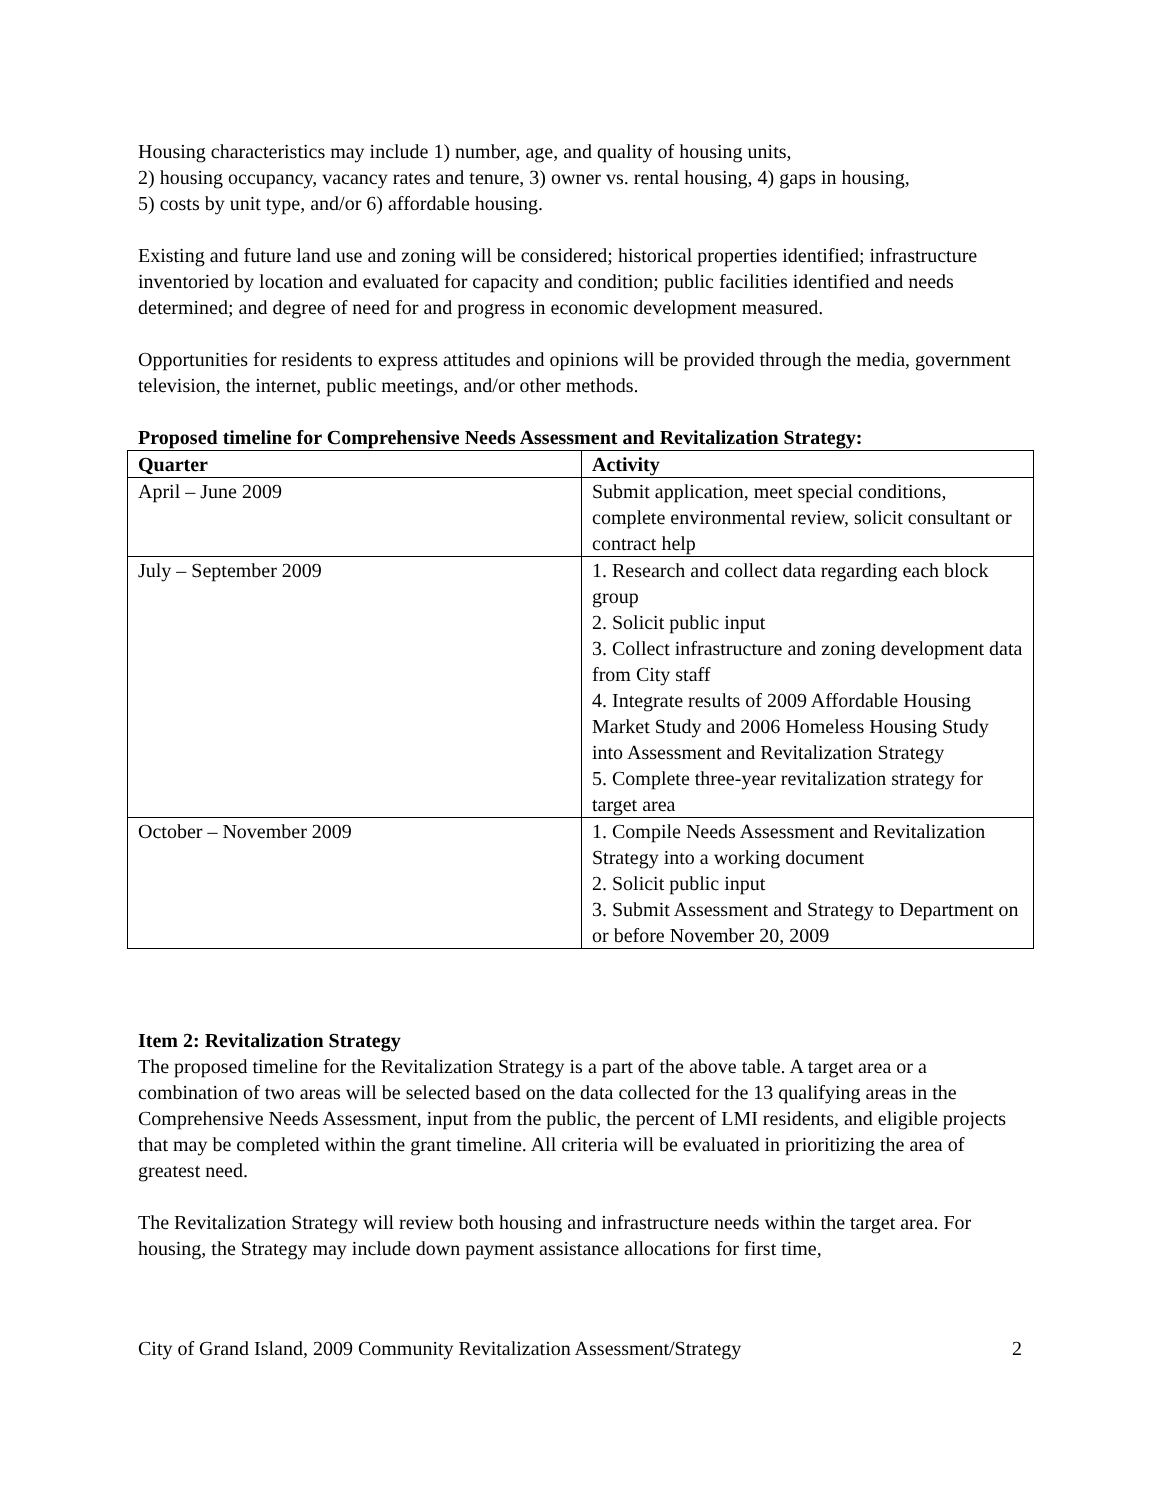Housing characteristics may include 1) number, age, and quality of housing units,
2) housing occupancy, vacancy rates and tenure, 3) owner vs. rental housing, 4) gaps in housing,
5) costs by unit type, and/or 6) affordable housing.
Existing and future land use and zoning will be considered; historical properties identified; infrastructure inventoried by location and evaluated for capacity and condition; public facilities identified and needs determined; and degree of need for and progress in economic development measured.
Opportunities for residents to express attitudes and opinions will be provided through the media, government television, the internet, public meetings, and/or other methods.
Proposed timeline for Comprehensive Needs Assessment and Revitalization Strategy:
| Quarter | Activity |
| --- | --- |
| April – June 2009 | Submit application, meet special conditions, complete environmental review, solicit consultant or contract help |
| July – September 2009 | 1. Research and collect data regarding each block group 2. Solicit public input 3. Collect infrastructure and zoning development data from City staff 4. Integrate results of 2009 Affordable Housing Market Study and 2006 Homeless Housing Study into Assessment and Revitalization Strategy 5. Complete three-year revitalization strategy for target area |
| October – November 2009 | 1. Compile Needs Assessment and Revitalization Strategy into a working document 2. Solicit public input 3. Submit Assessment and Strategy to Department on or before November 20, 2009 |
Item 2: Revitalization Strategy
The proposed timeline for the Revitalization Strategy is a part of the above table. A target area or a combination of two areas will be selected based on the data collected for the 13 qualifying areas in the Comprehensive Needs Assessment, input from the public, the percent of LMI residents, and eligible projects that may be completed within the grant timeline. All criteria will be evaluated in prioritizing the area of greatest need.
The Revitalization Strategy will review both housing and infrastructure needs within the target area. For housing, the Strategy may include down payment assistance allocations for first time,
City of Grand Island, 2009 Community Revitalization Assessment/Strategy 2